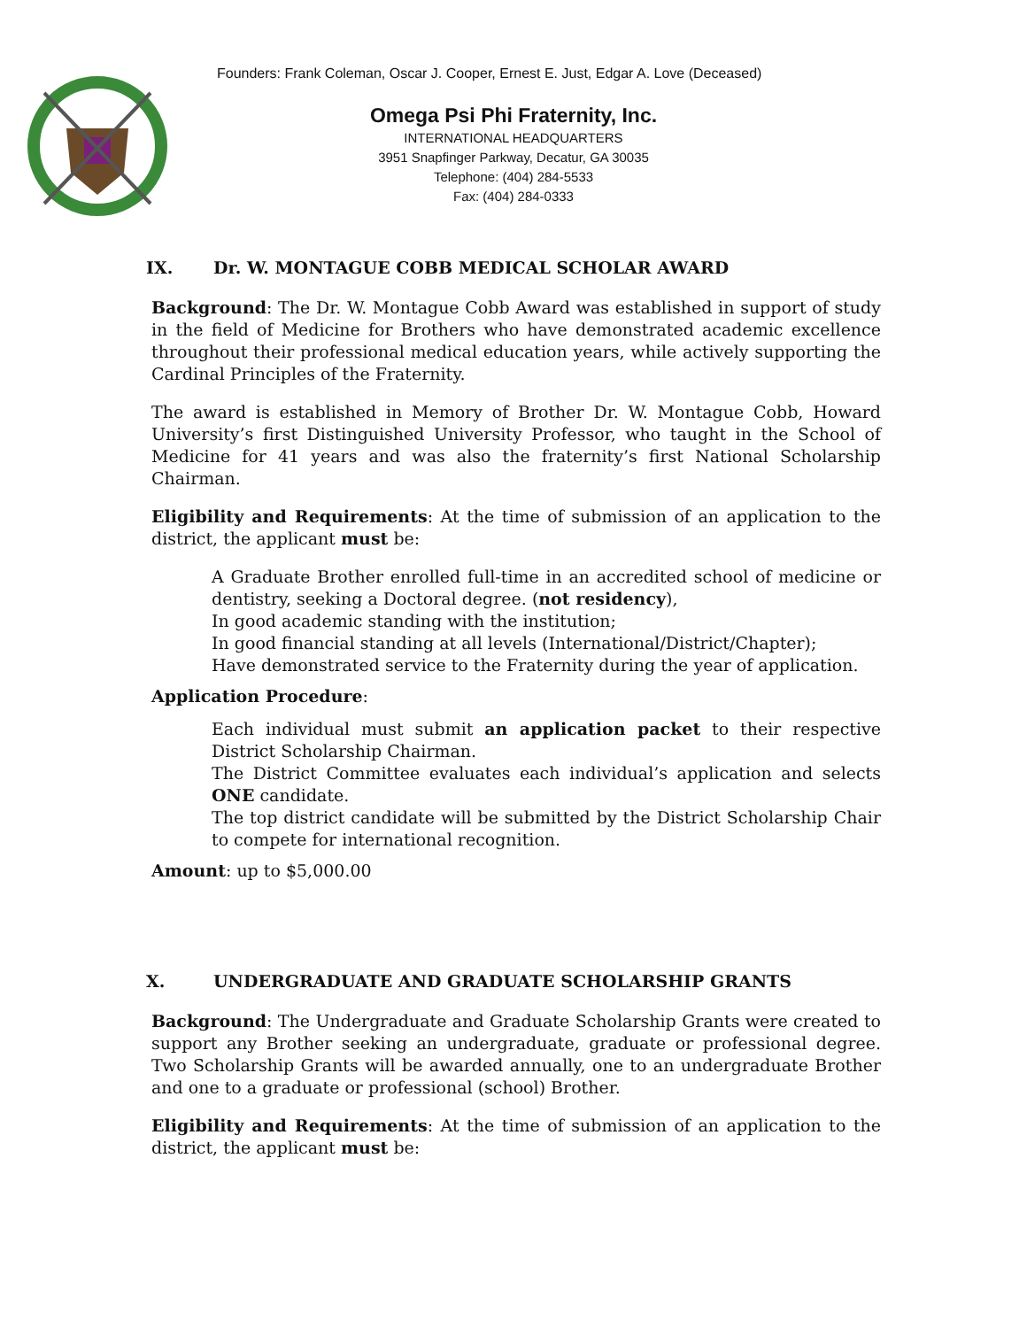Founders: Frank Coleman, Oscar J. Cooper, Ernest E. Just, Edgar A. Love (Deceased)
Omega Psi Phi Fraternity, Inc.
INTERNATIONAL HEADQUARTERS
3951 Snapfinger Parkway, Decatur, GA 30035
Telephone: (404) 284-5533
Fax: (404) 284-0333
IX. Dr. W. MONTAGUE COBB MEDICAL SCHOLAR AWARD
Background: The Dr. W. Montague Cobb Award was established in support of study in the field of Medicine for Brothers who have demonstrated academic excellence throughout their professional medical education years, while actively supporting the Cardinal Principles of the Fraternity.
The award is established in Memory of Brother Dr. W. Montague Cobb, Howard University’s first Distinguished University Professor, who taught in the School of Medicine for 41 years and was also the fraternity’s first National Scholarship Chairman.
Eligibility and Requirements: At the time of submission of an application to the district, the applicant must be:
A Graduate Brother enrolled full-time in an accredited school of medicine or dentistry, seeking a Doctoral degree. (not residency),
In good academic standing with the institution;
In good financial standing at all levels (International/District/Chapter);
Have demonstrated service to the Fraternity during the year of application.
Application Procedure:
Each individual must submit an application packet to their respective District Scholarship Chairman.
The District Committee evaluates each individual’s application and selects ONE candidate.
The top district candidate will be submitted by the District Scholarship Chair to compete for international recognition.
Amount: up to $5,000.00
X. UNDERGRADUATE AND GRADUATE SCHOLARSHIP GRANTS
Background: The Undergraduate and Graduate Scholarship Grants were created to support any Brother seeking an undergraduate, graduate or professional degree. Two Scholarship Grants will be awarded annually, one to an undergraduate Brother and one to a graduate or professional (school) Brother.
Eligibility and Requirements: At the time of submission of an application to the district, the applicant must be: